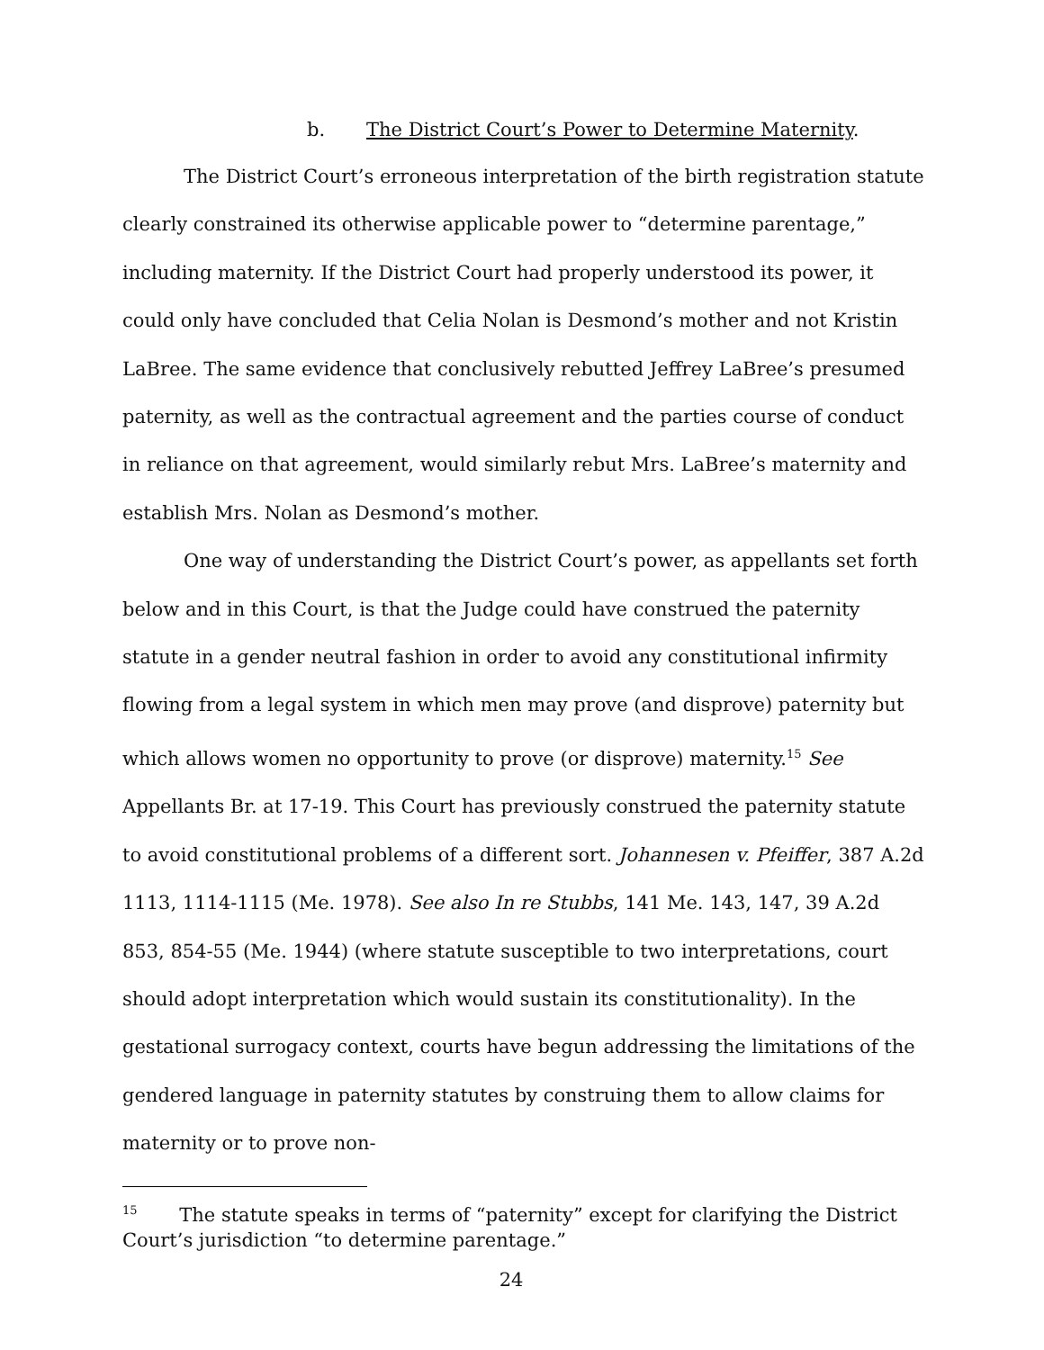b. The District Court’s Power to Determine Maternity.
The District Court’s erroneous interpretation of the birth registration statute clearly constrained its otherwise applicable power to “determine parentage,” including maternity. If the District Court had properly understood its power, it could only have concluded that Celia Nolan is Desmond’s mother and not Kristin LaBree. The same evidence that conclusively rebutted Jeffrey LaBree’s presumed paternity, as well as the contractual agreement and the parties course of conduct in reliance on that agreement, would similarly rebut Mrs. LaBree’s maternity and establish Mrs. Nolan as Desmond’s mother.
One way of understanding the District Court’s power, as appellants set forth below and in this Court, is that the Judge could have construed the paternity statute in a gender neutral fashion in order to avoid any constitutional infirmity flowing from a legal system in which men may prove (and disprove) paternity but which allows women no opportunity to prove (or disprove) maternity.<sup>15</sup> See Appellants Br. at 17-19. This Court has previously construed the paternity statute to avoid constitutional problems of a different sort. Johannesen v. Pfeiffer, 387 A.2d 1113, 1114-1115 (Me. 1978). See also In re Stubbs, 141 Me. 143, 147, 39 A.2d 853, 854-55 (Me. 1944) (where statute susceptible to two interpretations, court should adopt interpretation which would sustain its constitutionality). In the gestational surrogacy context, courts have begun addressing the limitations of the gendered language in paternity statutes by construing them to allow claims for maternity or to prove non-
<sup>15</sup> The statute speaks in terms of “paternity” except for clarifying the District Court’s jurisdiction “to determine parentage.”
24